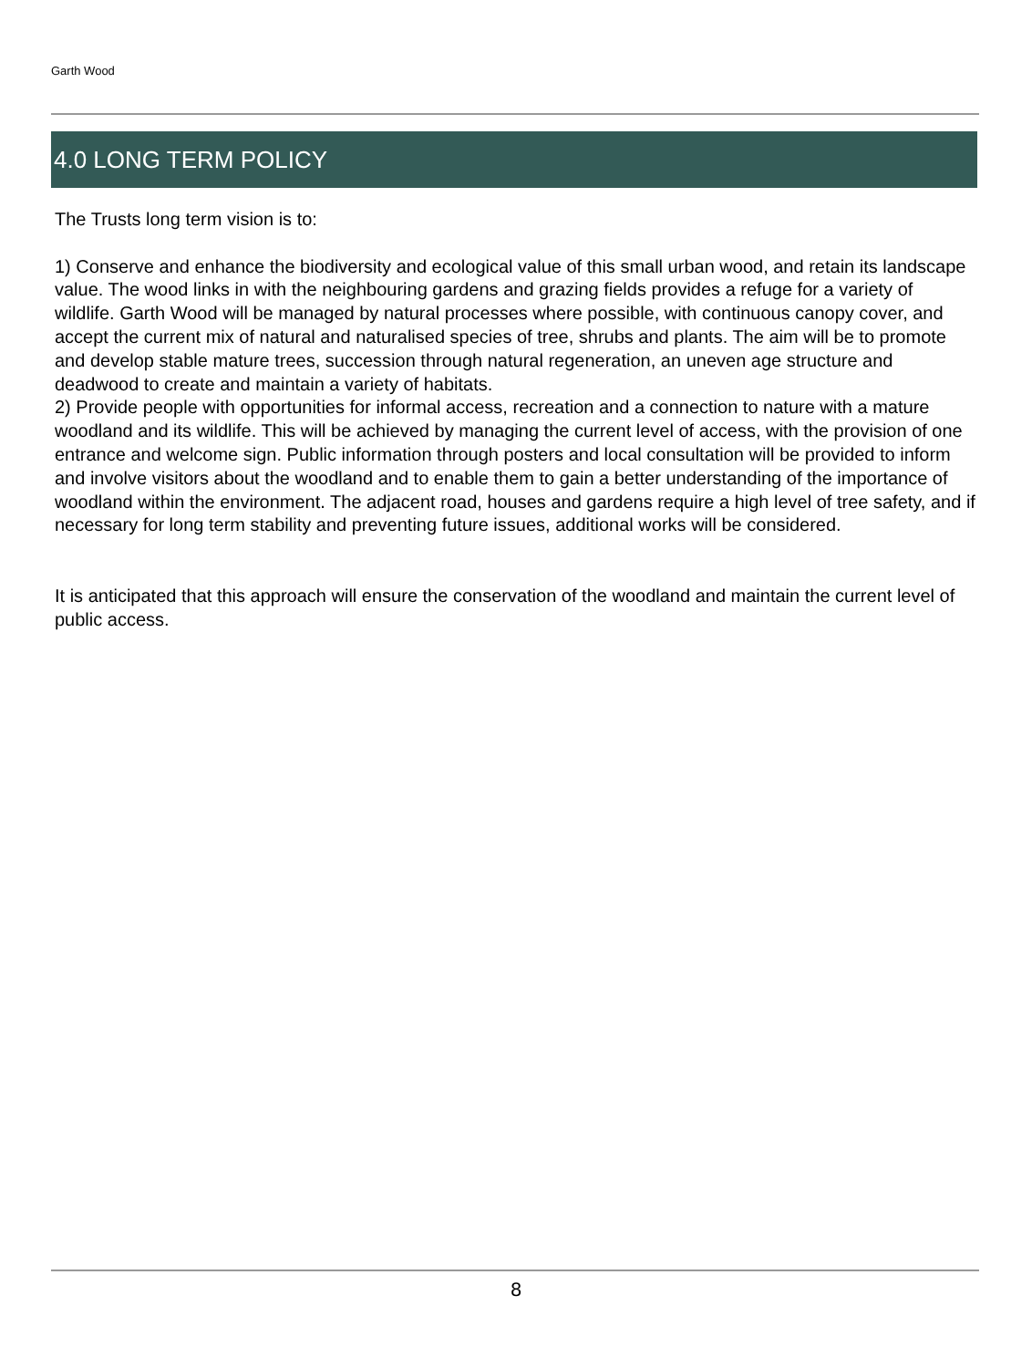Garth Wood
4.0 LONG TERM POLICY
The Trusts long term vision is to:
1) Conserve and enhance the biodiversity and ecological value of this small urban wood, and retain its landscape value. The wood links in with the neighbouring gardens and grazing fields provides a refuge for a variety of wildlife. Garth Wood will be managed by natural processes where possible, with continuous canopy cover, and accept the current mix of natural and naturalised species of tree, shrubs and plants. The aim will be to promote and develop stable mature trees, succession through natural regeneration, an uneven age structure and deadwood to create and maintain a variety of habitats.
2) Provide people with opportunities for informal access, recreation and a connection to nature with a mature woodland and its wildlife. This will be achieved by managing the current level of access, with the provision of one entrance and welcome sign. Public information through posters and local consultation will be provided to inform and involve visitors about the woodland and to enable them to gain a better understanding of the importance of woodland within the environment. The adjacent road, houses and gardens require a high level of tree safety, and if necessary for long term stability and preventing future issues, additional works will be considered.
It is anticipated that this approach will ensure the conservation of the woodland and maintain the current level of public access.
8